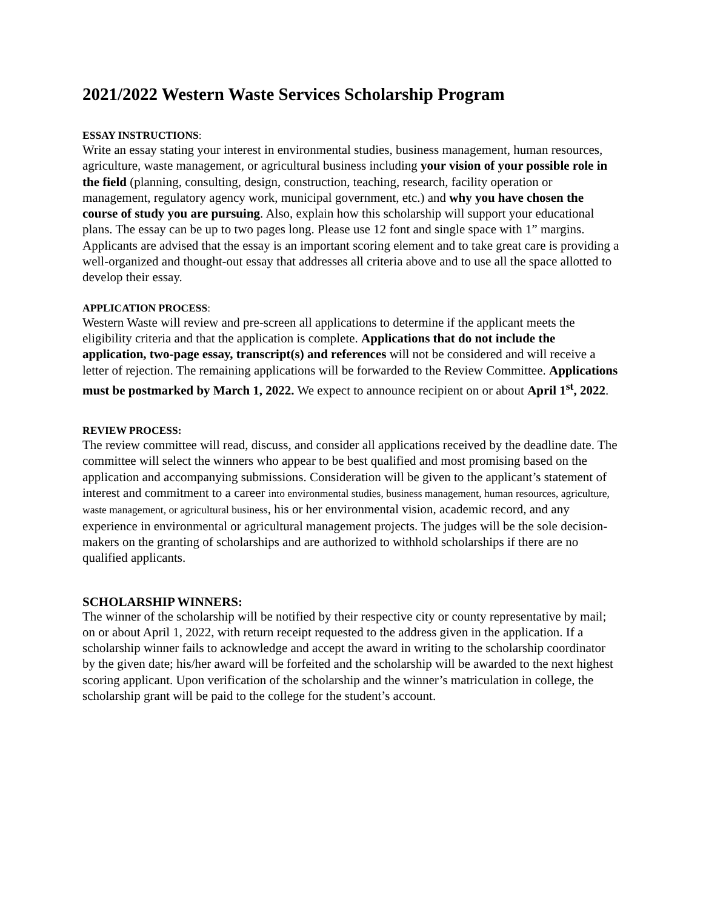2021/2022 Western Waste Services Scholarship Program
ESSAY INSTRUCTIONS:
Write an essay stating your interest in environmental studies, business management, human resources, agriculture, waste management, or agricultural business including your vision of your possible role in the field (planning, consulting, design, construction, teaching, research, facility operation or management, regulatory agency work, municipal government, etc.) and why you have chosen the course of study you are pursuing. Also, explain how this scholarship will support your educational plans. The essay can be up to two pages long. Please use 12 font and single space with 1” margins. Applicants are advised that the essay is an important scoring element and to take great care is providing a well-organized and thought-out essay that addresses all criteria above and to use all the space allotted to develop their essay.
APPLICATION PROCESS:
Western Waste will review and pre-screen all applications to determine if the applicant meets the eligibility criteria and that the application is complete. Applications that do not include the application, two-page essay, transcript(s) and references will not be considered and will receive a letter of rejection. The remaining applications will be forwarded to the Review Committee. Applications must be postmarked by March 1, 2022. We expect to announce recipient on or about April 1<sup>st</sup>, 2022.
REVIEW PROCESS:
The review committee will read, discuss, and consider all applications received by the deadline date. The committee will select the winners who appear to be best qualified and most promising based on the application and accompanying submissions. Consideration will be given to the applicant’s statement of interest and commitment to a career into environmental studies, business management, human resources, agriculture, waste management, or agricultural business, his or her environmental vision, academic record, and any experience in environmental or agricultural management projects. The judges will be the sole decision-makers on the granting of scholarships and are authorized to withhold scholarships if there are no qualified applicants.
SCHOLARSHIP WINNERS:
The winner of the scholarship will be notified by their respective city or county representative by mail; on or about April 1, 2022, with return receipt requested to the address given in the application. If a scholarship winner fails to acknowledge and accept the award in writing to the scholarship coordinator by the given date; his/her award will be forfeited and the scholarship will be awarded to the next highest scoring applicant. Upon verification of the scholarship and the winner’s matriculation in college, the scholarship grant will be paid to the college for the student’s account.